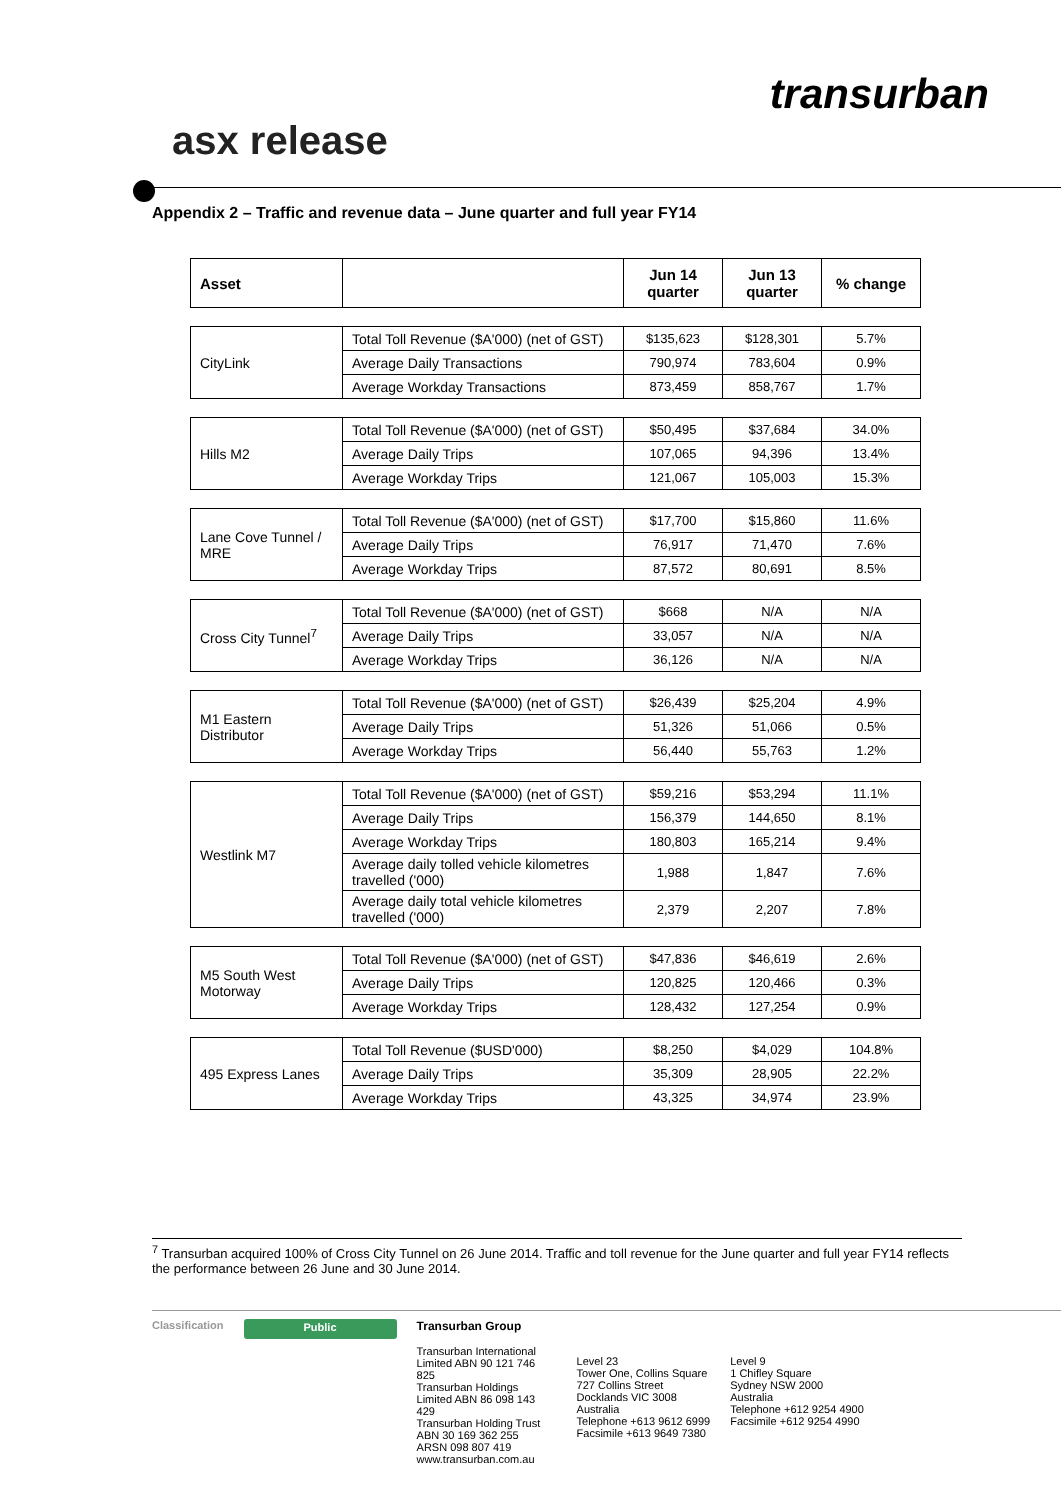transurban
asx release
Appendix 2 – Traffic and revenue data – June quarter and full year FY14
| Asset | | Jun 14 quarter | Jun 13 quarter | % change |
| --- | --- | --- | --- | --- |
| CityLink | Total Toll Revenue ($A'000) (net of GST) | $135,623 | $128,301 | 5.7% |
| | Average Daily Transactions | 790,974 | 783,604 | 0.9% |
| | Average Workday Transactions | 873,459 | 858,767 | 1.7% |
| Hills M2 | Total Toll Revenue ($A'000) (net of GST) | $50,495 | $37,684 | 34.0% |
| | Average Daily Trips | 107,065 | 94,396 | 13.4% |
| | Average Workday Trips | 121,067 | 105,003 | 15.3% |
| Lane Cove Tunnel / MRE | Total Toll Revenue ($A'000) (net of GST) | $17,700 | $15,860 | 11.6% |
| | Average Daily Trips | 76,917 | 71,470 | 7.6% |
| | Average Workday Trips | 87,572 | 80,691 | 8.5% |
| Cross City Tunnel<sup>7</sup> | Total Toll Revenue ($A'000) (net of GST) | $668 | N/A | N/A |
| | Average Daily Trips | 33,057 | N/A | N/A |
| | Average Workday Trips | 36,126 | N/A | N/A |
| M1 Eastern Distributor | Total Toll Revenue ($A'000) (net of GST) | $26,439 | $25,204 | 4.9% |
| | Average Daily Trips | 51,326 | 51,066 | 0.5% |
| | Average Workday Trips | 56,440 | 55,763 | 1.2% |
| Westlink M7 | Total Toll Revenue ($A'000) (net of GST) | $59,216 | $53,294 | 11.1% |
| | Average Daily Trips | 156,379 | 144,650 | 8.1% |
| | Average Workday Trips | 180,803 | 165,214 | 9.4% |
| | Average daily tolled vehicle kilometres travelled ('000) | 1,988 | 1,847 | 7.6% |
| | Average daily total vehicle kilometres travelled ('000) | 2,379 | 2,207 | 7.8% |
| M5 South West Motorway | Total Toll Revenue ($A'000) (net of GST) | $47,836 | $46,619 | 2.6% |
| | Average Daily Trips | 120,825 | 120,466 | 0.3% |
| | Average Workday Trips | 128,432 | 127,254 | 0.9% |
| 495 Express Lanes | Total Toll Revenue ($USD'000) | $8,250 | $4,029 | 104.8% |
| | Average Daily Trips | 35,309 | 28,905 | 22.2% |
| | Average Workday Trips | 43,325 | 34,974 | 23.9% |
<sup>7</sup> Transurban acquired 100% of Cross City Tunnel on 26 June 2014. Traffic and toll revenue for the June quarter and full year FY14 reflects the performance between 26 June and 30 June 2014.
Classification
Public
Transurban Group
Transurban International Limited ABN 90 121 746 825
Transurban Holdings Limited ABN 86 098 143 429
Transurban Holding Trust ABN 30 169 362 255
ARSN 098 807 419
www.transurban.com.au
Level 23
Tower One, Collins Square
727 Collins Street
Docklands VIC 3008
Australia
Telephone +613 9612 6999
Facsimile +613 9649 7380
Level 9
1 Chifley Square
Sydney NSW 2000
Australia
Telephone +612 9254 4900
Facsimile +612 9254 4990